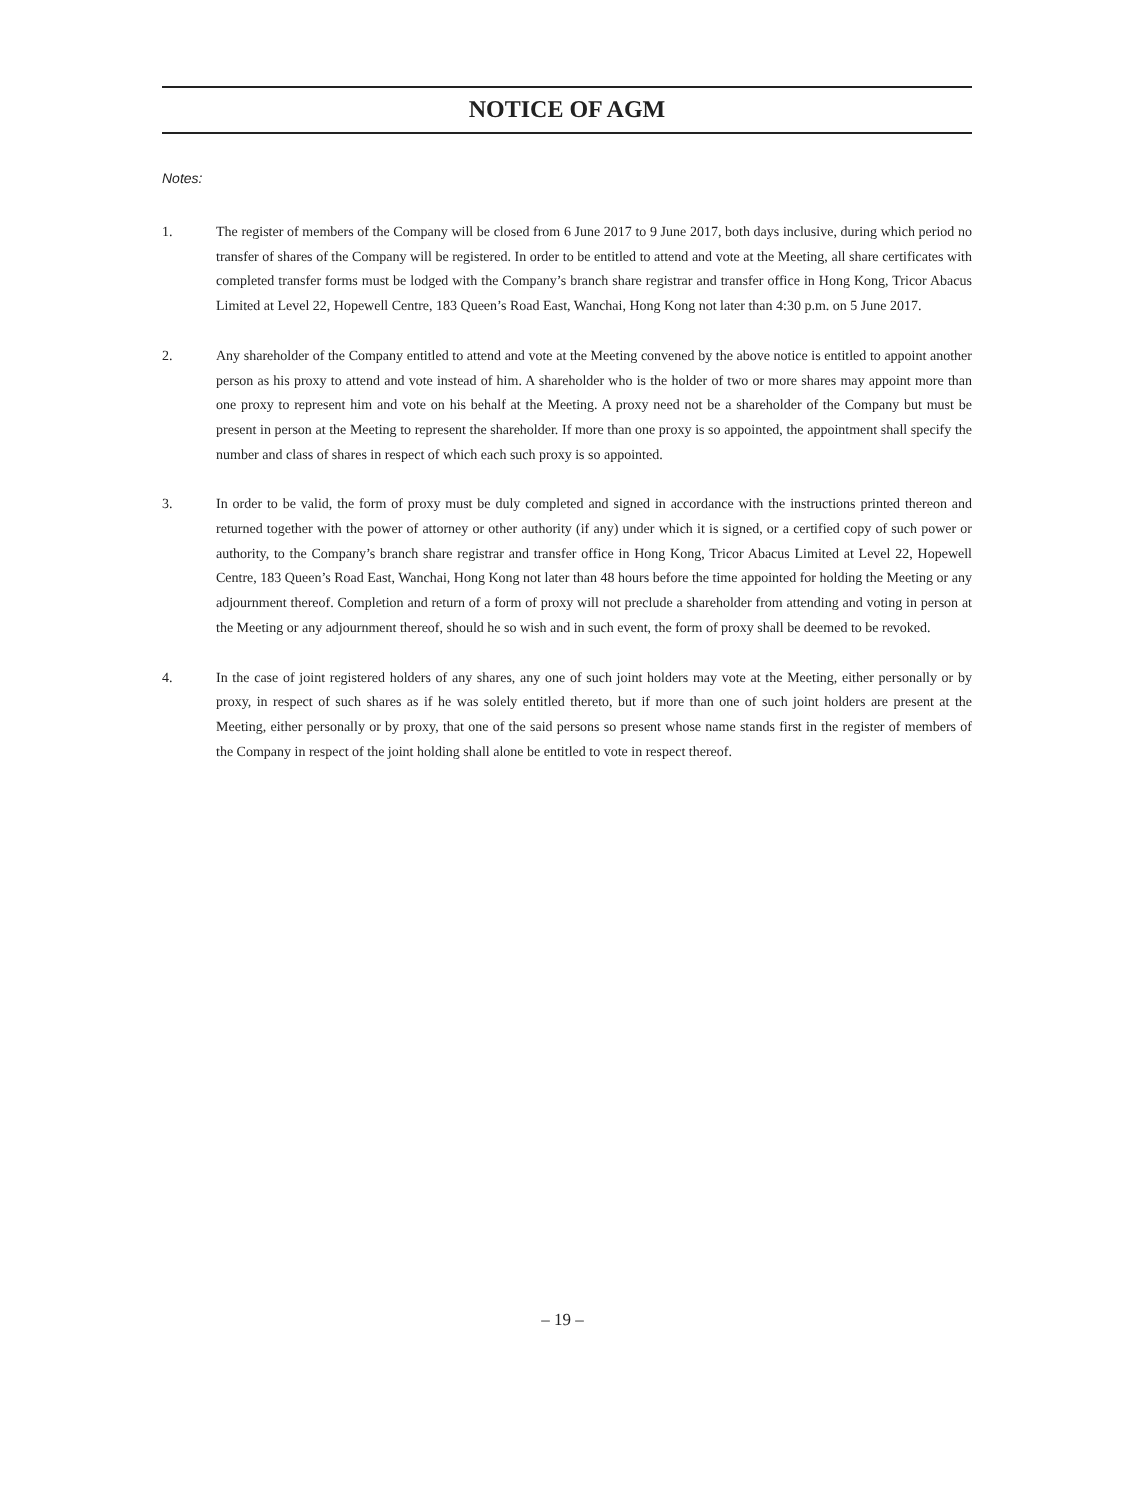NOTICE OF AGM
Notes:
1. The register of members of the Company will be closed from 6 June 2017 to 9 June 2017, both days inclusive, during which period no transfer of shares of the Company will be registered. In order to be entitled to attend and vote at the Meeting, all share certificates with completed transfer forms must be lodged with the Company’s branch share registrar and transfer office in Hong Kong, Tricor Abacus Limited at Level 22, Hopewell Centre, 183 Queen’s Road East, Wanchai, Hong Kong not later than 4:30 p.m. on 5 June 2017.
2. Any shareholder of the Company entitled to attend and vote at the Meeting convened by the above notice is entitled to appoint another person as his proxy to attend and vote instead of him. A shareholder who is the holder of two or more shares may appoint more than one proxy to represent him and vote on his behalf at the Meeting. A proxy need not be a shareholder of the Company but must be present in person at the Meeting to represent the shareholder. If more than one proxy is so appointed, the appointment shall specify the number and class of shares in respect of which each such proxy is so appointed.
3. In order to be valid, the form of proxy must be duly completed and signed in accordance with the instructions printed thereon and returned together with the power of attorney or other authority (if any) under which it is signed, or a certified copy of such power or authority, to the Company’s branch share registrar and transfer office in Hong Kong, Tricor Abacus Limited at Level 22, Hopewell Centre, 183 Queen’s Road East, Wanchai, Hong Kong not later than 48 hours before the time appointed for holding the Meeting or any adjournment thereof. Completion and return of a form of proxy will not preclude a shareholder from attending and voting in person at the Meeting or any adjournment thereof, should he so wish and in such event, the form of proxy shall be deemed to be revoked.
4. In the case of joint registered holders of any shares, any one of such joint holders may vote at the Meeting, either personally or by proxy, in respect of such shares as if he was solely entitled thereto, but if more than one of such joint holders are present at the Meeting, either personally or by proxy, that one of the said persons so present whose name stands first in the register of members of the Company in respect of the joint holding shall alone be entitled to vote in respect thereof.
– 19 –